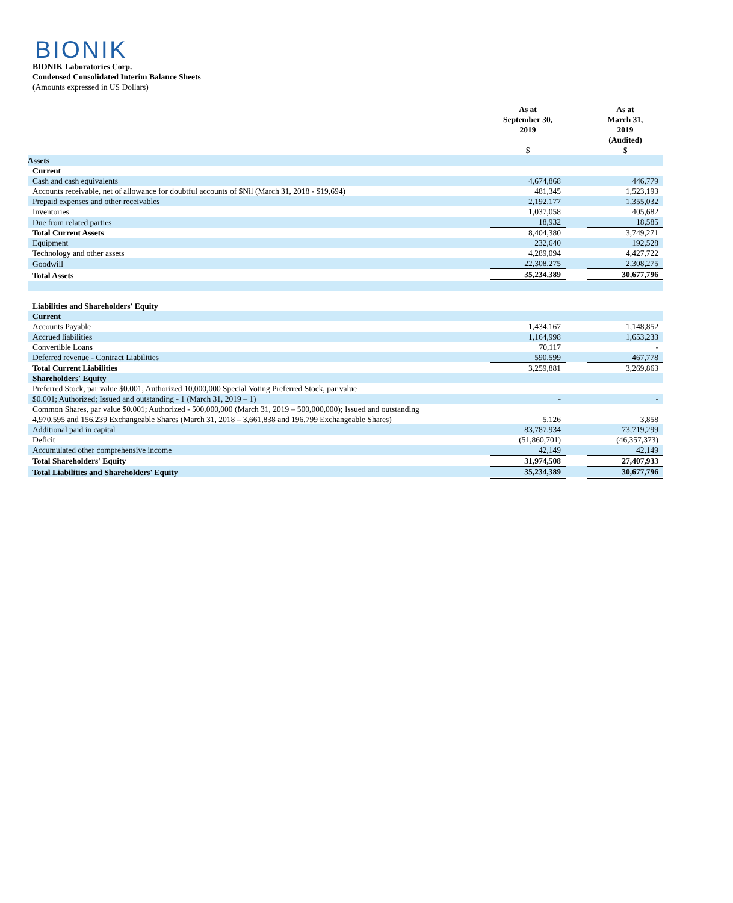BIONIK
BIONIK Laboratories Corp.
Condensed Consolidated Interim Balance Sheets
(Amounts expressed in US Dollars)
| | As at September 30, 2019 $ | | As at March 31, 2019 (Audited) $ |
| Assets | | | |
| Current | | | |
| Cash and cash equivalents | 4,674,868 | | 446,779 |
| Accounts receivable, net of allowance for doubtful accounts of $Nil (March 31, 2018 - $19,694) | 481,345 | | 1,523,193 |
| Prepaid expenses and other receivables | 2,192,177 | | 1,355,032 |
| Inventories | 1,037,058 | | 405,682 |
| Due from related parties | 18,932 | | 18,585 |
| Total Current Assets | 8,404,380 | | 3,749,271 |
| Equipment | 232,640 | | 192,528 |
| Technology and other assets | 4,289,094 | | 4,427,722 |
| Goodwill | 22,308,275 | | 2,308,275 |
| Total Assets | 35,234,389 | | 30,677,796 |
| Liabilities and Shareholders' Equity | | | |
| Current | | | |
| Accounts Payable | 1,434,167 | | 1,148,852 |
| Accrued liabilities | 1,164,998 | | 1,653,233 |
| Convertible Loans | 70,117 | | - |
| Deferred revenue - Contract Liabilities | 590,599 | | 467,778 |
| Total Current Liabilities | 3,259,881 | | 3,269,863 |
| Shareholders' Equity | | | |
| Preferred Stock, par value $0.001; Authorized 10,000,000 Special Voting Preferred Stock, par value | | | |
| $0.001; Authorized; Issued and outstanding - 1 (March 31, 2019 – 1) | - | | - |
| Common Shares, par value $0.001; Authorized - 500,000,000 (March 31, 2019 – 500,000,000); Issued and outstanding 4,970,595 and 156,239 Exchangeable Shares (March 31, 2018 – 3,661,838 and 196,799 Exchangeable Shares) | 5,126 | | 3,858 |
| Additional paid in capital | 83,787,934 | | 73,719,299 |
| Deficit | (51,860,701) | | (46,357,373) |
| Accumulated other comprehensive income | 42,149 | | 42,149 |
| Total Shareholders' Equity | 31,974,508 | | 27,407,933 |
| Total Liabilities and Shareholders' Equity | 35,234,389 | | 30,677,796 |